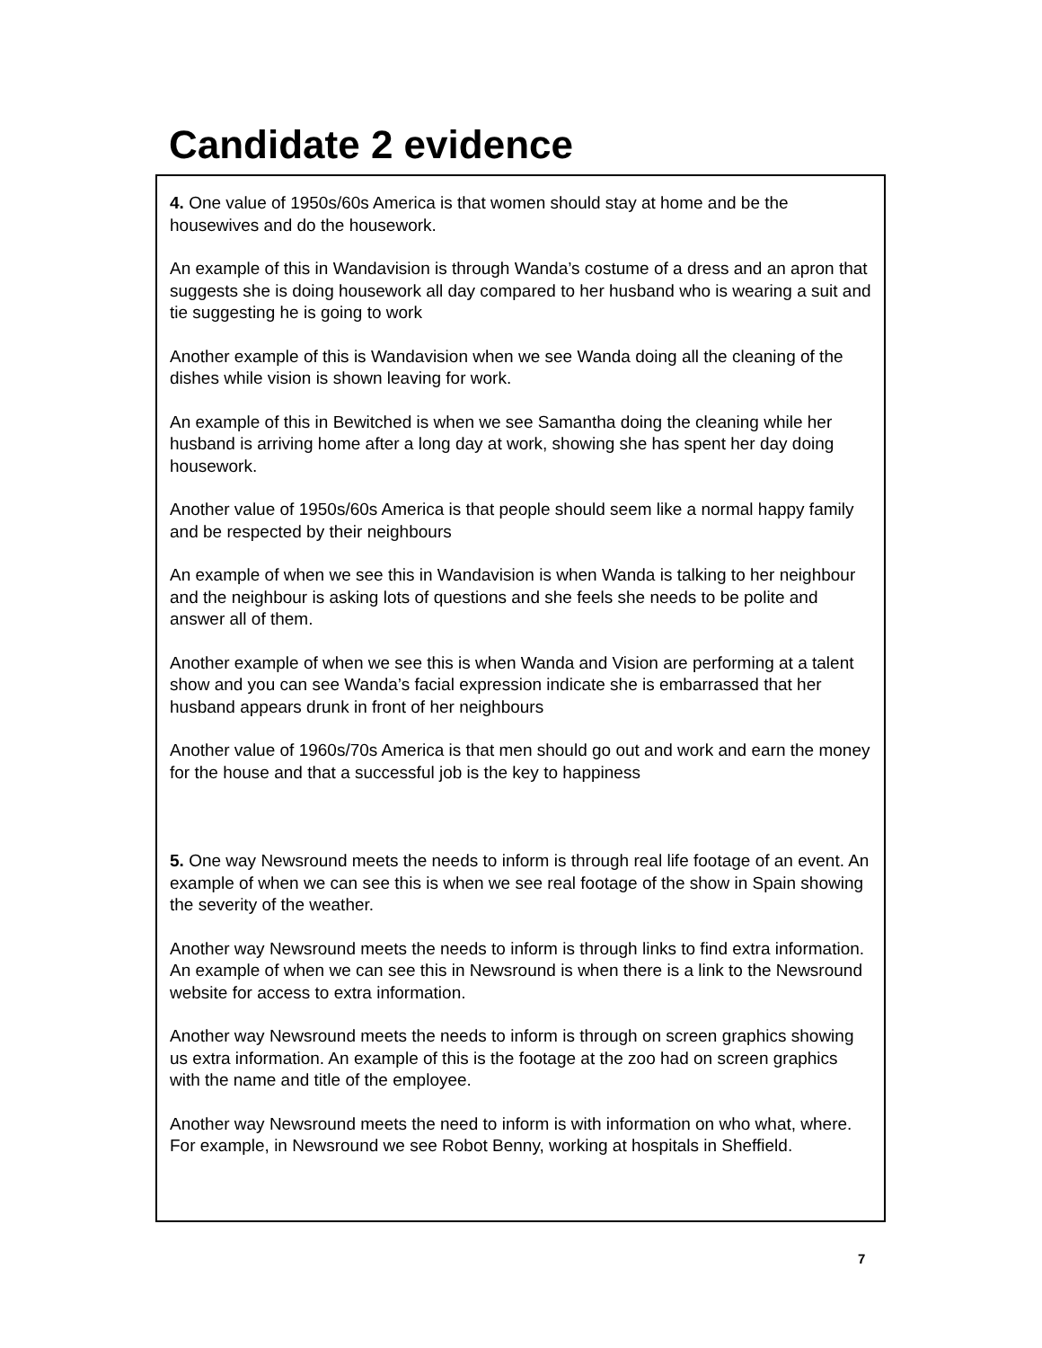Candidate 2 evidence
4. One value of 1950s/60s America is that women should stay at home and be the housewives and do the housework.
An example of this in Wandavision is through Wanda’s costume of a dress and an apron that suggests she is doing housework all day compared to her husband who is wearing a suit and tie suggesting he is going to work
Another example of this is Wandavision when we see Wanda doing all the cleaning of the dishes while vision is shown leaving for work.
An example of this in Bewitched is when we see Samantha doing the cleaning while her husband is arriving home after a long day at work, showing she has spent her day doing housework.
Another value of 1950s/60s America is that people should seem like a normal happy family and be respected by their neighbours
An example of when we see this in Wandavision is when Wanda is talking to her neighbour and the neighbour is asking lots of questions and she feels she needs to be polite and answer all of them.
Another example of when we see this is when Wanda and Vision are performing at a talent show and you can see Wanda’s facial expression indicate she is embarrassed that her husband appears drunk in front of her neighbours
Another value of 1960s/70s America is that men should go out and work and earn the money for the house and that a successful job is the key to happiness
5. One way Newsround meets the needs to inform is through real life footage of an event. An example of when we can see this is when we see real footage of the show in Spain showing the severity of the weather.
Another way Newsround meets the needs to inform is through links to find extra information. An example of when we can see this in Newsround is when there is a link to the Newsround website for access to extra information.
Another way Newsround meets the needs to inform is through on screen graphics showing us extra information. An example of this is the footage at the zoo had on screen graphics with the name and title of the employee.
Another way Newsround meets the need to inform is with information on who what, where. For example, in Newsround we see Robot Benny, working at hospitals in Sheffield.
7